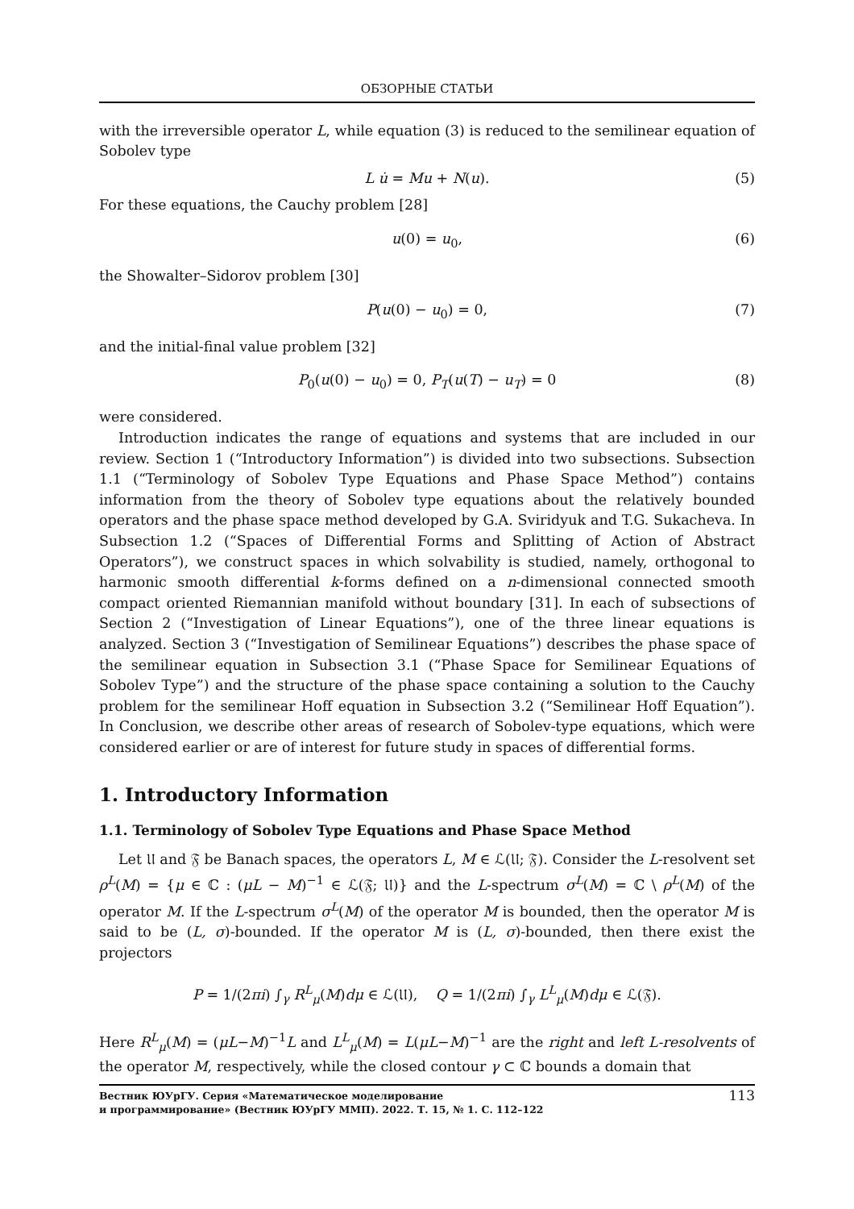ОБЗОРНЫЕ СТАТЬИ
with the irreversible operator L, while equation (3) is reduced to the semilinear equation of Sobolev type
L u̇ = Mu + N(u). (5)
For these equations, the Cauchy problem [28]
u(0) = u<sub>0</sub>, (6)
the Showalter–Sidorov problem [30]
P(u(0) − u<sub>0</sub>) = 0, (7)
and the initial-final value problem [32]
P<sub>0</sub>(u(0) − u<sub>0</sub>) = 0, P<sub>T</sub>(u(T) − u<sub>T</sub>) = 0 (8)
were considered.
Introduction indicates the range of equations and systems that are included in our review. Section 1 (“Introductory Information”) is divided into two subsections. Subsection 1.1 (“Terminology of Sobolev Type Equations and Phase Space Method”) contains information from the theory of Sobolev type equations about the relatively bounded operators and the phase space method developed by G.A. Sviridyuk and T.G. Sukacheva. In Subsection 1.2 (“Spaces of Differential Forms and Splitting of Action of Abstract Operators”), we construct spaces in which solvability is studied, namely, orthogonal to harmonic smooth differential k-forms defined on a n-dimensional connected smooth compact oriented Riemannian manifold without boundary [31]. In each of subsections of Section 2 (“Investigation of Linear Equations”), one of the three linear equations is analyzed. Section 3 (“Investigation of Semilinear Equations”) describes the phase space of the semilinear equation in Subsection 3.1 (“Phase Space for Semilinear Equations of Sobolev Type”) and the structure of the phase space containing a solution to the Cauchy problem for the semilinear Hoff equation in Subsection 3.2 (“Semilinear Hoff Equation”). In Conclusion, we describe other areas of research of Sobolev-type equations, which were considered earlier or are of interest for future study in spaces of differential forms.
1. Introductory Information
1.1. Terminology of Sobolev Type Equations and Phase Space Method
Let 𝔘 and 𝔉 be Banach spaces, the operators L, M ∈ ℒ(𝔘; 𝔉). Consider the L-resolvent set ρ<sup>L</sup>(M) = {μ ∈ ℂ : (μL − M)<sup>−1</sup> ∈ ℒ(𝔉; 𝔘)} and the L-spectrum σ<sup>L</sup>(M) = ℂ \ ρ<sup>L</sup>(M) of the operator M. If the L-spectrum σ<sup>L</sup>(M) of the operator M is bounded, then the operator M is said to be (L, σ)-bounded. If the operator M is (L, σ)-bounded, then there exist the projectors
P = 1/(2πi) ∫<sub>γ</sub> R<sup>L</sup><sub>μ</sub>(M)dμ ∈ ℒ(𝔘), Q = 1/(2πi) ∫<sub>γ</sub> L<sup>L</sup><sub>μ</sub>(M)dμ ∈ ℒ(𝔉).
Here R<sup>L</sup><sub>μ</sub>(M) = (μL−M)<sup>−1</sup>L and L<sup>L</sup><sub>μ</sub>(M) = L(μL−M)<sup>−1</sup> are the right and left L-resolvents of the operator M, respectively, while the closed contour γ ⊂ ℂ bounds a domain that
Вестник ЮУрГУ. Серия «Математическое моделирование
и программирование» (Вестник ЮУрГУ ММП). 2022. Т. 15, № 1. С. 112–122
113